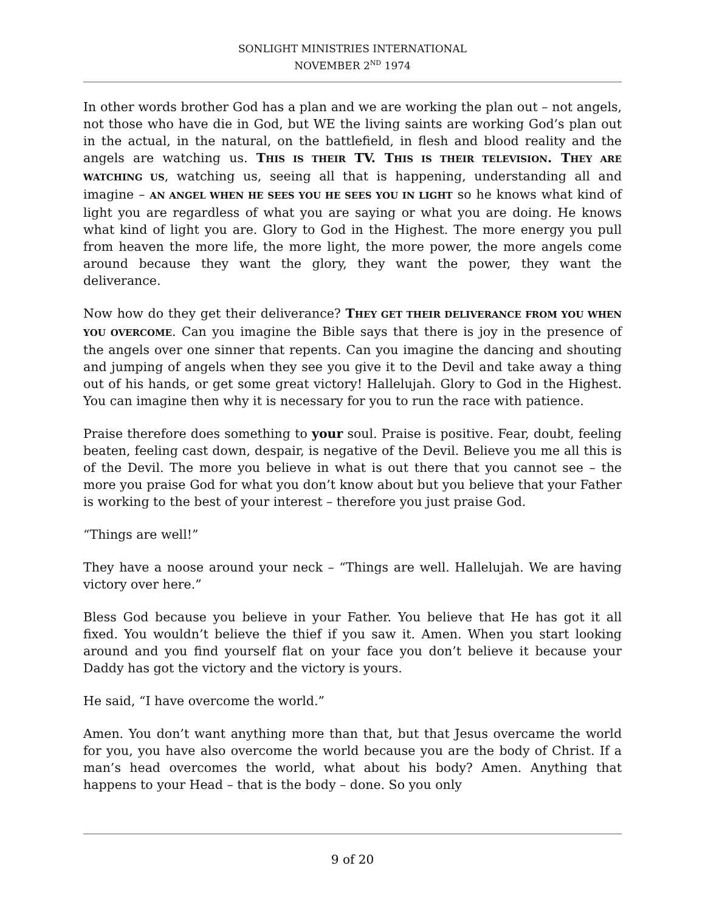SONLIGHT MINISTRIES INTERNATIONAL
NOVEMBER 2<sup>ND</sup> 1974
In other words brother God has a plan and we are working the plan out – not angels, not those who have die in God, but WE the living saints are working God’s plan out in the actual, in the natural, on the battlefield, in flesh and blood reality and the angels are watching us. THIS IS THEIR TV. T HIS IS THEIR TELEVISION. T HEY ARE WATCHING US, watching us, seeing all that is happening, understanding all and imagine – AN ANGEL WHEN HE SEES YOU HE SEES YOU IN LIGHT so he knows what kind of light you are regardless of what you are saying or what you are doing. He knows what kind of light you are. Glory to God in the Highest. The more energy you pull from heaven the more life, the more light, the more power, the more angels come around because they want the glory, they want the power, they want the deliverance.
Now how do they get their deliverance? THEY GET THEIR DELIVERANCE FROM YOU WHEN YOU OVERCOME. Can you imagine the Bible says that there is joy in the presence of the angels over one sinner that repents. Can you imagine the dancing and shouting and jumping of angels when they see you give it to the Devil and take away a thing out of his hands, or get some great victory! Hallelujah. Glory to God in the Highest. You can imagine then why it is necessary for you to run the race with patience.
Praise therefore does something to your soul. Praise is positive. Fear, doubt, feeling beaten, feeling cast down, despair, is negative of the Devil. Believe you me all this is of the Devil. The more you believe in what is out there that you cannot see – the more you praise God for what you don’t know about but you believe that your Father is working to the best of your interest – therefore you just praise God.
“Things are well!”
They have a noose around your neck – “Things are well. Hallelujah. We are having victory over here.”
Bless God because you believe in your Father. You believe that He has got it all fixed. You wouldn’t believe the thief if you saw it. Amen. When you start looking around and you find yourself flat on your face you don’t believe it because your Daddy has got the victory and the victory is yours.
He said, “I have overcome the world.”
Amen. You don’t want anything more than that, but that Jesus overcame the world for you, you have also overcome the world because you are the body of Christ. If a man’s head overcomes the world, what about his body? Amen. Anything that happens to your Head – that is the body – done. So you only
9 of 20